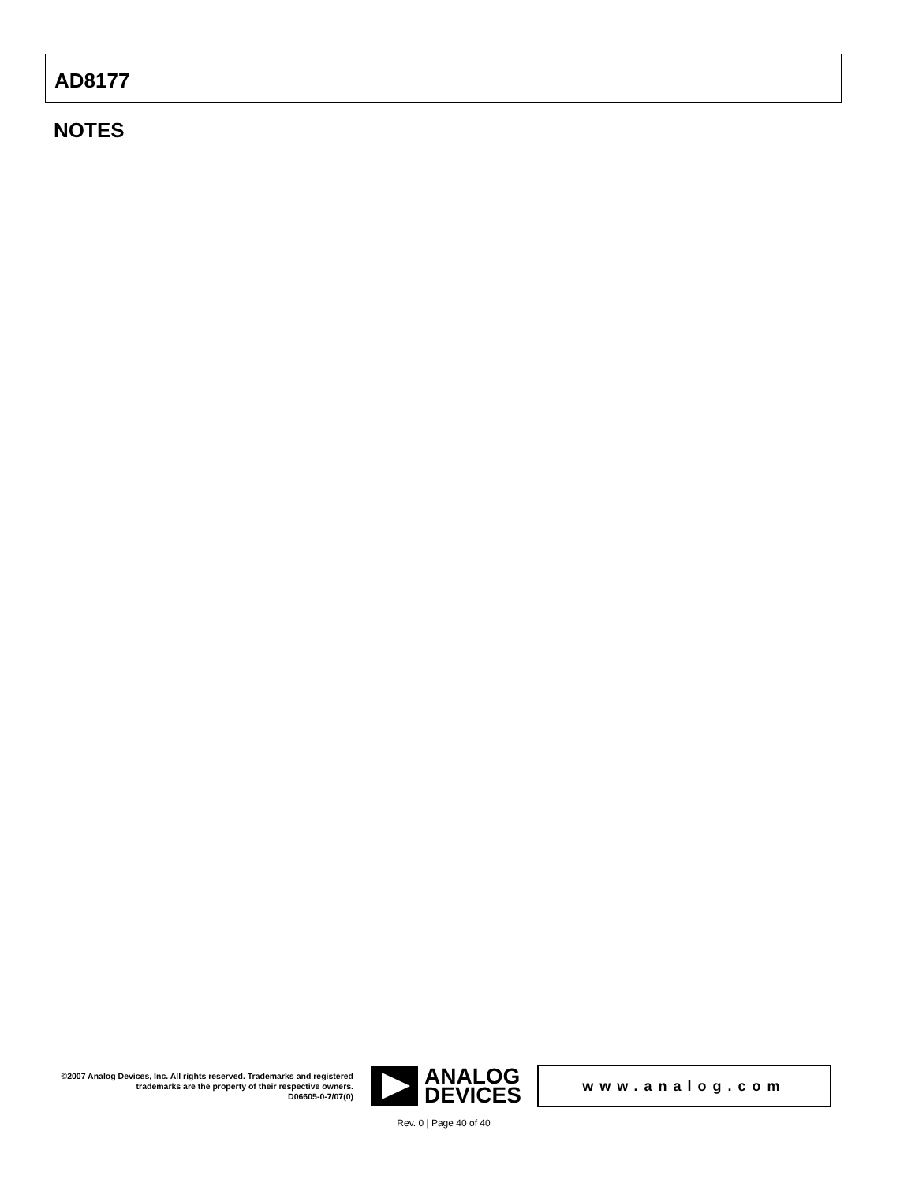AD8177
NOTES
©2007 Analog Devices, Inc. All rights reserved. Trademarks and registered trademarks are the property of their respective owners.
D06605-0-7/07(0)
ANALOG
DEVICES
www.analog.com
Rev. 0 | Page 40 of 40